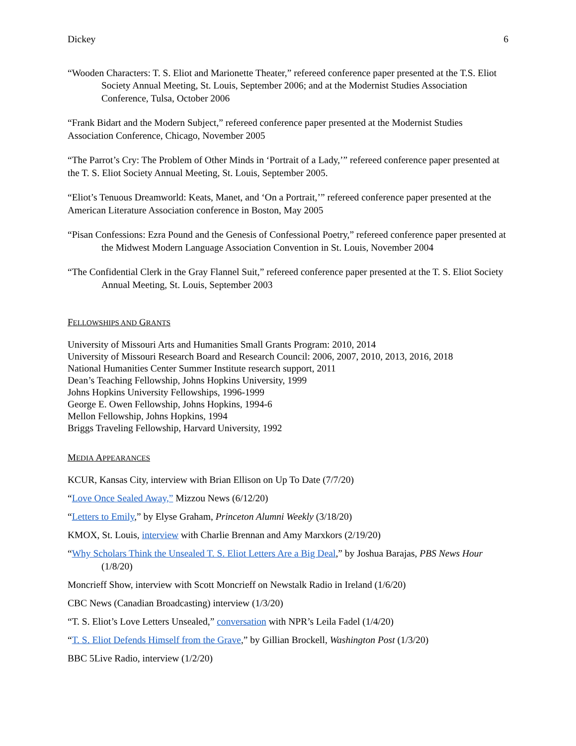Dickey 6
“Wooden Characters: T. S. Eliot and Marionette Theater,” refereed conference paper presented at the T.S. Eliot Society Annual Meeting, St. Louis, September 2006; and at the Modernist Studies Association Conference, Tulsa, October 2006
“Frank Bidart and the Modern Subject,” refereed conference paper presented at the Modernist Studies Association Conference, Chicago, November 2005
“The Parrot’s Cry: The Problem of Other Minds in ‘Portrait of a Lady,’” refereed conference paper presented at the T. S. Eliot Society Annual Meeting, St. Louis, September 2005.
“Eliot’s Tenuous Dreamworld: Keats, Manet, and ‘On a Portrait,’” refereed conference paper presented at the American Literature Association conference in Boston, May 2005
“Pisan Confessions: Ezra Pound and the Genesis of Confessional Poetry,” refereed conference paper presented at the Midwest Modern Language Association Convention in St. Louis, November 2004
“The Confidential Clerk in the Gray Flannel Suit,” refereed conference paper presented at the T. S. Eliot Society Annual Meeting, St. Louis, September 2003
FELLOWSHIPS AND GRANTS
University of Missouri Arts and Humanities Small Grants Program: 2010, 2014
University of Missouri Research Board and Research Council: 2006, 2007, 2010, 2013, 2016, 2018
National Humanities Center Summer Institute research support, 2011
Dean’s Teaching Fellowship, Johns Hopkins University, 1999
Johns Hopkins University Fellowships, 1996-1999
George E. Owen Fellowship, Johns Hopkins, 1994-6
Mellon Fellowship, Johns Hopkins, 1994
Briggs Traveling Fellowship, Harvard University, 1992
MEDIA APPEARANCES
KCUR, Kansas City, interview with Brian Ellison on Up To Date (7/7/20)
“Love Once Sealed Away,” Mizzou News (6/12/20)
“Letters to Emily,” by Elyse Graham, Princeton Alumni Weekly (3/18/20)
KMOX, St. Louis, interview with Charlie Brennan and Amy Marxkors (2/19/20)
“Why Scholars Think the Unsealed T. S. Eliot Letters Are a Big Deal,” by Joshua Barajas, PBS News Hour (1/8/20)
Moncrieff Show, interview with Scott Moncrieff on Newstalk Radio in Ireland (1/6/20)
CBC News (Canadian Broadcasting) interview (1/3/20)
“T. S. Eliot’s Love Letters Unsealed,” conversation with NPR’s Leila Fadel (1/4/20)
“T. S. Eliot Defends Himself from the Grave,” by Gillian Brockell, Washington Post (1/3/20)
BBC 5Live Radio, interview (1/2/20)